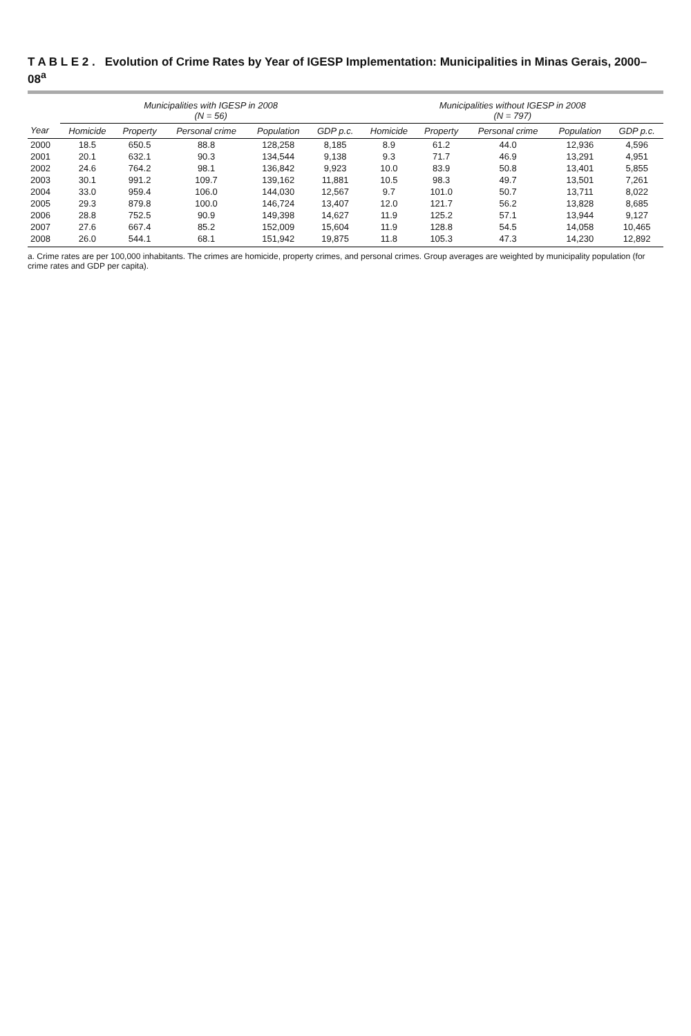T A B L E 2 . Evolution of Crime Rates by Year of IGESP Implementation: Municipalities in Minas Gerais, 2000–08<sup>a</sup>
| | Municipalities with IGESP in 2008 (N = 56) | | | | | Municipalities without IGESP in 2008 (N = 797) | | | | |
| --- | --- | --- | --- | --- | --- | --- | --- | --- | --- | --- |
| Year | Homicide | Property | Personal crime | Population | GDP p.c. | Homicide | Property | Personal crime | Population | GDP p.c. |
| 2000 | 18.5 | 650.5 | 88.8 | 128,258 | 8,185 | 8.9 | 61.2 | 44.0 | 12,936 | 4,596 |
| 2001 | 20.1 | 632.1 | 90.3 | 134,544 | 9,138 | 9.3 | 71.7 | 46.9 | 13,291 | 4,951 |
| 2002 | 24.6 | 764.2 | 98.1 | 136,842 | 9,923 | 10.0 | 83.9 | 50.8 | 13,401 | 5,855 |
| 2003 | 30.1 | 991.2 | 109.7 | 139,162 | 11,881 | 10.5 | 98.3 | 49.7 | 13,501 | 7,261 |
| 2004 | 33.0 | 959.4 | 106.0 | 144,030 | 12,567 | 9.7 | 101.0 | 50.7 | 13,711 | 8,022 |
| 2005 | 29.3 | 879.8 | 100.0 | 146,724 | 13,407 | 12.0 | 121.7 | 56.2 | 13,828 | 8,685 |
| 2006 | 28.8 | 752.5 | 90.9 | 149,398 | 14,627 | 11.9 | 125.2 | 57.1 | 13,944 | 9,127 |
| 2007 | 27.6 | 667.4 | 85.2 | 152,009 | 15,604 | 11.9 | 128.8 | 54.5 | 14,058 | 10,465 |
| 2008 | 26.0 | 544.1 | 68.1 | 151,942 | 19,875 | 11.8 | 105.3 | 47.3 | 14,230 | 12,892 |
a. Crime rates are per 100,000 inhabitants. The crimes are homicide, property crimes, and personal crimes. Group averages are weighted by municipality population (for crime rates and GDP per capita).